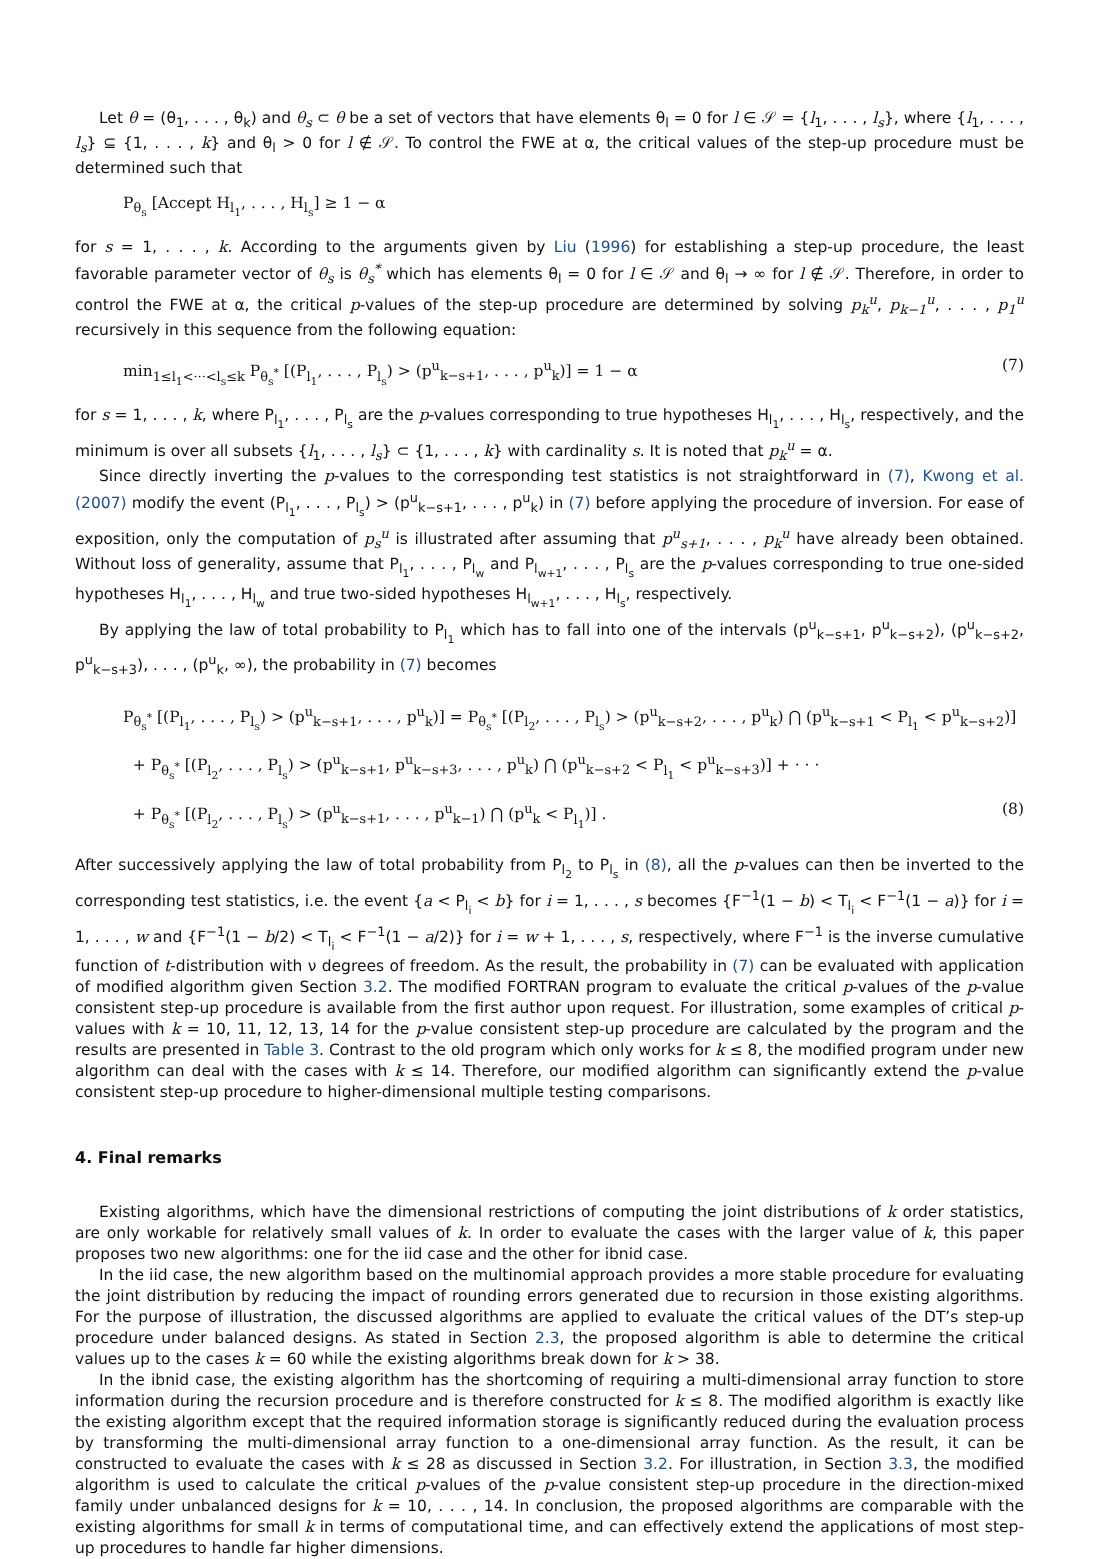Let θ = (θ<sub>1</sub>, . . . , θ<sub>k</sub>) and θ<sub>s</sub> ⊂ θ be a set of vectors that have elements θ<sub>l</sub> = 0 for l ∈ 𝒮 = {l<sub>1</sub>, . . . , l<sub>s</sub>}, where {l<sub>1</sub>, . . . , l<sub>s</sub>} ⊆ {1, . . . , k} and θ<sub>l</sub> > 0 for l ∉ 𝒮. To control the FWE at α, the critical values of the step-up procedure must be determined such that
P<sub>θ<sub>s</sub></sub> [Accept H<sub>l<sub>1</sub></sub>, . . . , H<sub>l<sub>s</sub></sub>] ≥ 1 − α
for s = 1, . . . , k. According to the arguments given by Liu (1996) for establishing a step-up procedure, the least favorable parameter vector of θ<sub>s</sub> is θ<sub>s</sub><sup>*</sup> which has elements θ<sub>l</sub> = 0 for l ∈ 𝒮 and θ<sub>l</sub> → ∞ for l ∉ 𝒮. Therefore, in order to control the FWE at α, the critical p-values of the step-up procedure are determined by solving p<sub>k</sub><sup>u</sup>, p<sub>k−1</sub><sup>u</sup>, . . . , p<sub>1</sub><sup>u</sup> recursively in this sequence from the following equation:
min<sub>1≤l<sub>1</sub><···<l<sub>s</sub>≤k</sub> P<sub>θ<sub>s</sub><sup>*</sup></sub> [(P<sub>l<sub>1</sub></sub>, . . . , P<sub>l<sub>s</sub></sub>) > (p<sup>u</sup><sub>k−s+1</sub>, . . . , p<sup>u</sup><sub>k</sub>)] = 1 − α (7)
for s = 1, . . . , k, where P<sub>l<sub>1</sub></sub>, . . . , P<sub>l<sub>s</sub></sub> are the p-values corresponding to true hypotheses H<sub>l<sub>1</sub></sub>, . . . , H<sub>l<sub>s</sub></sub>, respectively, and the minimum is over all subsets {l<sub>1</sub>, . . . , l<sub>s</sub>} ⊂ {1, . . . , k} with cardinality s. It is noted that p<sub>k</sub><sup>u</sup> = α.
Since directly inverting the p-values to the corresponding test statistics is not straightforward in (7), Kwong et al. (2007) modify the event (P<sub>l<sub>1</sub></sub>, . . . , P<sub>l<sub>s</sub></sub>) > (p<sup>u</sup><sub>k−s+1</sub>, . . . , p<sup>u</sup><sub>k</sub>) in (7) before applying the procedure of inversion. For ease of exposition, only the computation of p<sub>s</sub><sup>u</sup> is illustrated after assuming that p<sup>u</sup><sub>s+1</sub>, . . . , p<sub>k</sub><sup>u</sup> have already been obtained. Without loss of generality, assume that P<sub>l<sub>1</sub></sub>, . . . , P<sub>l<sub>w</sub></sub> and P<sub>l<sub>w+1</sub></sub>, . . . , P<sub>l<sub>s</sub></sub> are the p-values corresponding to true one-sided hypotheses H<sub>l<sub>1</sub></sub>, . . . , H<sub>l<sub>w</sub></sub> and true two-sided hypotheses H<sub>l<sub>w+1</sub></sub>, . . . , H<sub>l<sub>s</sub></sub>, respectively.
By applying the law of total probability to P<sub>l<sub>1</sub></sub> which has to fall into one of the intervals (p<sup>u</sup><sub>k−s+1</sub>, p<sup>u</sup><sub>k−s+2</sub>), (p<sup>u</sup><sub>k−s+2</sub>, p<sup>u</sup><sub>k−s+3</sub>), . . . , (p<sup>u</sup><sub>k</sub>, ∞), the probability in (7) becomes
P<sub>θ<sub>s</sub><sup>*</sup></sub> [(P<sub>l<sub>1</sub></sub>, . . . , P<sub>l<sub>s</sub></sub>) > (p<sup>u</sup><sub>k−s+1</sub>, . . . , p<sup>u</sup><sub>k</sub>)] = P<sub>θ<sub>s</sub><sup>*</sup></sub> [(P<sub>l<sub>2</sub></sub>, . . . , P<sub>l<sub>s</sub></sub>) > (p<sup>u</sup><sub>k−s+2</sub>, . . . , p<sup>u</sup><sub>k</sub>) ⋂ (p<sup>u</sup><sub>k−s+1</sub> < P<sub>l<sub>1</sub></sub> < p<sup>u</sup><sub>k−s+2</sub>)]
+ P<sub>θ<sub>s</sub><sup>*</sup></sub> [(P<sub>l<sub>2</sub></sub>, . . . , P<sub>l<sub>s</sub></sub>) > (p<sup>u</sup><sub>k−s+1</sub>, p<sup>u</sup><sub>k−s+3</sub>, . . . , p<sup>u</sup><sub>k</sub>) ⋂ (p<sup>u</sup><sub>k−s+2</sub> < P<sub>l<sub>1</sub></sub> < p<sup>u</sup><sub>k−s+3</sub>)] + · · ·
+ P<sub>θ<sub>s</sub><sup>*</sup></sub> [(P<sub>l<sub>2</sub></sub>, . . . , P<sub>l<sub>s</sub></sub>) > (p<sup>u</sup><sub>k−s+1</sub>, . . . , p<sup>u</sup><sub>k−1</sub>) ⋂ (p<sup>u</sup><sub>k</sub> < P<sub>l<sub>1</sub></sub>)] . (8)
After successively applying the law of total probability from P<sub>l<sub>2</sub></sub> to P<sub>l<sub>s</sub></sub> in (8), all the p-values can then be inverted to the corresponding test statistics, i.e. the event {a < P<sub>l<sub>i</sub></sub> < b} for i = 1, . . . , s becomes {F<sup>−1</sup>(1 − b) < T<sub>l<sub>i</sub></sub> < F<sup>−1</sup>(1 − a)} for i = 1, . . . , w and {F<sup>−1</sup>(1 − b/2) < T<sub>l<sub>i</sub></sub> < F<sup>−1</sup>(1 − a/2)} for i = w + 1, . . . , s, respectively, where F<sup>−1</sup> is the inverse cumulative function of t-distribution with ν degrees of freedom. As the result, the probability in (7) can be evaluated with application of modified algorithm given Section 3.2. The modified FORTRAN program to evaluate the critical p-values of the p-value consistent step-up procedure is available from the first author upon request. For illustration, some examples of critical p-values with k = 10, 11, 12, 13, 14 for the p-value consistent step-up procedure are calculated by the program and the results are presented in Table 3. Contrast to the old program which only works for k ≤ 8, the modified program under new algorithm can deal with the cases with k ≤ 14. Therefore, our modified algorithm can significantly extend the p-value consistent step-up procedure to higher-dimensional multiple testing comparisons.
4. Final remarks
Existing algorithms, which have the dimensional restrictions of computing the joint distributions of k order statistics, are only workable for relatively small values of k. In order to evaluate the cases with the larger value of k, this paper proposes two new algorithms: one for the iid case and the other for ibnid case.
In the iid case, the new algorithm based on the multinomial approach provides a more stable procedure for evaluating the joint distribution by reducing the impact of rounding errors generated due to recursion in those existing algorithms. For the purpose of illustration, the discussed algorithms are applied to evaluate the critical values of the DT’s step-up procedure under balanced designs. As stated in Section 2.3, the proposed algorithm is able to determine the critical values up to the cases k = 60 while the existing algorithms break down for k > 38.
In the ibnid case, the existing algorithm has the shortcoming of requiring a multi-dimensional array function to store information during the recursion procedure and is therefore constructed for k ≤ 8. The modified algorithm is exactly like the existing algorithm except that the required information storage is significantly reduced during the evaluation process by transforming the multi-dimensional array function to a one-dimensional array function. As the result, it can be constructed to evaluate the cases with k ≤ 28 as discussed in Section 3.2. For illustration, in Section 3.3, the modified algorithm is used to calculate the critical p-values of the p-value consistent step-up procedure in the direction-mixed family under unbalanced designs for k = 10, . . . , 14. In conclusion, the proposed algorithms are comparable with the existing algorithms for small k in terms of computational time, and can effectively extend the applications of most step-up procedures to handle far higher dimensions.